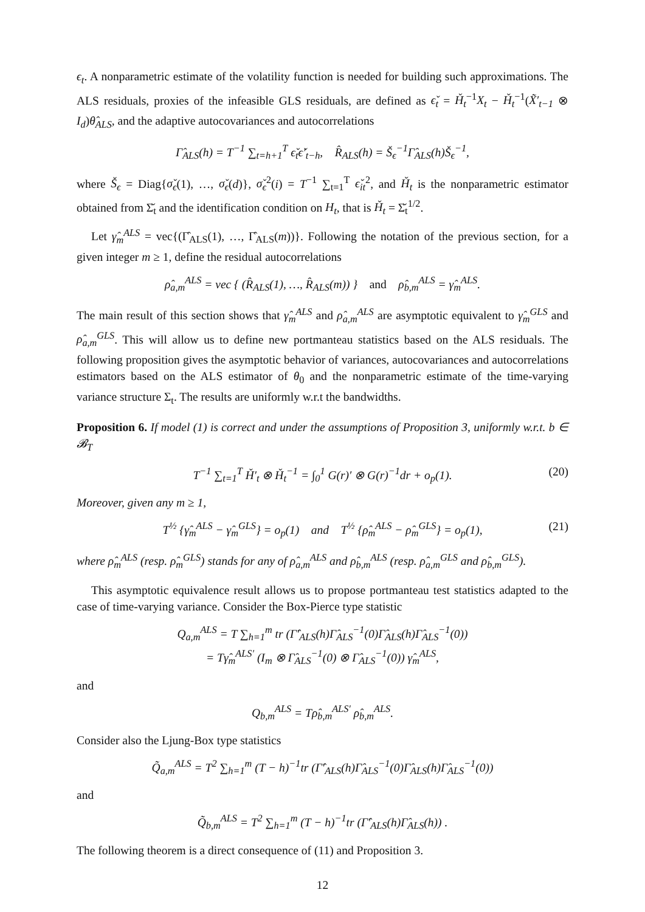ϵ<sub>t</sub>. A nonparametric estimate of the volatility function is needed for building such approximations. The ALS residuals, proxies of the infeasible GLS residuals, are defined as ϵ̌<sub>t</sub> = Ȟ<sub>t</sub><sup>−1</sup>X<sub>t</sub> − Ȟ<sub>t</sub><sup>−1</sup>(X̃′<sub>t−1</sub> ⊗ I<sub>d</sub>)θ̂<sub>ALS</sub>, and the adaptive autocovariances and autocorrelations
Γ̂<sub>ALS</sub>(h) = T<sup>−1</sup> ∑<sub>t=h+1</sub><sup>T</sup> ϵ̌<sub>t</sub>ϵ̌′<sub>t−h</sub>, R̂<sub>ALS</sub>(h) = Š<sub>ϵ</sub><sup>−1</sup>Γ̂<sub>ALS</sub>(h)Š<sub>ϵ</sub><sup>−1</sup>,
where Š<sub>ϵ</sub> = Diag{σ̌<sub>ϵ</sub>(1), …, σ̌<sub>ϵ</sub>(d)}, σ̌<sub>ϵ</sub><sup>2</sup>(i) = T<sup>−1</sup> ∑<sub>t=1</sub><sup>T</sup> ϵ̌<sub>it</sub><sup>2</sup>, and Ȟ<sub>t</sub> is the nonparametric estimator obtained from Σ̌<sub>t</sub> and the identification condition on H<sub>t</sub>, that is Ȟ<sub>t</sub> = Σ̌<sub>t</sub><sup>1/2</sup>.
Let γ̂<sub>m</sub><sup>ALS</sup> = vec{(Γ̂<sub>ALS</sub>(1), …, Γ̂<sub>ALS</sub>(m))}. Following the notation of the previous section, for a given integer m ≥ 1, define the residual autocorrelations
ρ̂<sub>a,m</sub><sup>ALS</sup> = vec { (R̂<sub>ALS</sub>(1), …, R̂<sub>ALS</sub>(m)) } and ρ̂<sub>b,m</sub><sup>ALS</sup> = γ̂<sub>m</sub><sup>ALS</sup>.
The main result of this section shows that γ̂<sub>m</sub><sup>ALS</sup> and ρ̂<sub>a,m</sub><sup>ALS</sup> are asymptotic equivalent to γ̂<sub>m</sub><sup>GLS</sup> and ρ̂<sub>a,m</sub><sup>GLS</sup>. This will allow us to define new portmanteau statistics based on the ALS residuals. The following proposition gives the asymptotic behavior of variances, autocovariances and autocorrelations estimators based on the ALS estimator of θ<sub>0</sub> and the nonparametric estimate of the time-varying variance structure Σ<sub>t</sub>. The results are uniformly w.r.t the bandwidths.
Proposition 6. If model (1) is correct and under the assumptions of Proposition 3, uniformly w.r.t. b ∈ 𝓑<sub>T</sub>
T<sup>−1</sup> ∑<sub>t=1</sub><sup>T</sup> Ȟ′<sub>t</sub> ⊗ Ȟ<sub>t</sub><sup>−1</sup> = ∫<sub>0</sub><sup>1</sup> G(r)′ ⊗ G(r)<sup>−1</sup>dr + o<sub>p</sub>(1). (20)
Moreover, given any m ≥ 1,
T<sup>½</sup> {γ̂<sub>m</sub><sup>ALS</sup> − γ̂<sub>m</sub><sup>GLS</sup>} = o<sub>p</sub>(1) and T<sup>½</sup> {ρ̂<sub>m</sub><sup>ALS</sup> − ρ̂<sub>m</sub><sup>GLS</sup>} = o<sub>p</sub>(1), (21)
where ρ̂<sub>m</sub><sup>ALS</sup> (resp. ρ̂<sub>m</sub><sup>GLS</sup>) stands for any of ρ̂<sub>a,m</sub><sup>ALS</sup> and ρ̂<sub>b,m</sub><sup>ALS</sup> (resp. ρ̂<sub>a,m</sub><sup>GLS</sup> and ρ̂<sub>b,m</sub><sup>GLS</sup>).
This asymptotic equivalence result allows us to propose portmanteau test statistics adapted to the case of time-varying variance. Consider the Box-Pierce type statistic
Q<sub>a,m</sub><sup>ALS</sup> = T ∑<sub>h=1</sub><sup>m</sup> tr (Γ̂′<sub>ALS</sub>(h)Γ̂<sub>ALS</sub><sup>−1</sup>(0)Γ̂<sub>ALS</sub>(h)Γ̂<sub>ALS</sub><sup>−1</sup>(0))
= Tγ̂<sub>m</sub><sup>ALS′</sup> (I<sub>m</sub> ⊗ Γ̂<sub>ALS</sub><sup>−1</sup>(0) ⊗ Γ̂<sub>ALS</sub><sup>−1</sup>(0)) γ̂<sub>m</sub><sup>ALS</sup>,
and
Q<sub>b,m</sub><sup>ALS</sup> = Tρ̂<sub>b,m</sub><sup>ALS′</sup> ρ̂<sub>b,m</sub><sup>ALS</sup>.
Consider also the Ljung-Box type statistics
Q̃<sub>a,m</sub><sup>ALS</sup> = T<sup>2</sup> ∑<sub>h=1</sub><sup>m</sup> (T − h)<sup>−1</sup>tr (Γ̂′<sub>ALS</sub>(h)Γ̂<sub>ALS</sub><sup>−1</sup>(0)Γ̂<sub>ALS</sub>(h)Γ̂<sub>ALS</sub><sup>−1</sup>(0))
and
Q̃<sub>b,m</sub><sup>ALS</sup> = T<sup>2</sup> ∑<sub>h=1</sub><sup>m</sup> (T − h)<sup>−1</sup>tr (Γ̂′<sub>ALS</sub>(h)Γ̂<sub>ALS</sub>(h)) .
The following theorem is a direct consequence of (11) and Proposition 3.
12